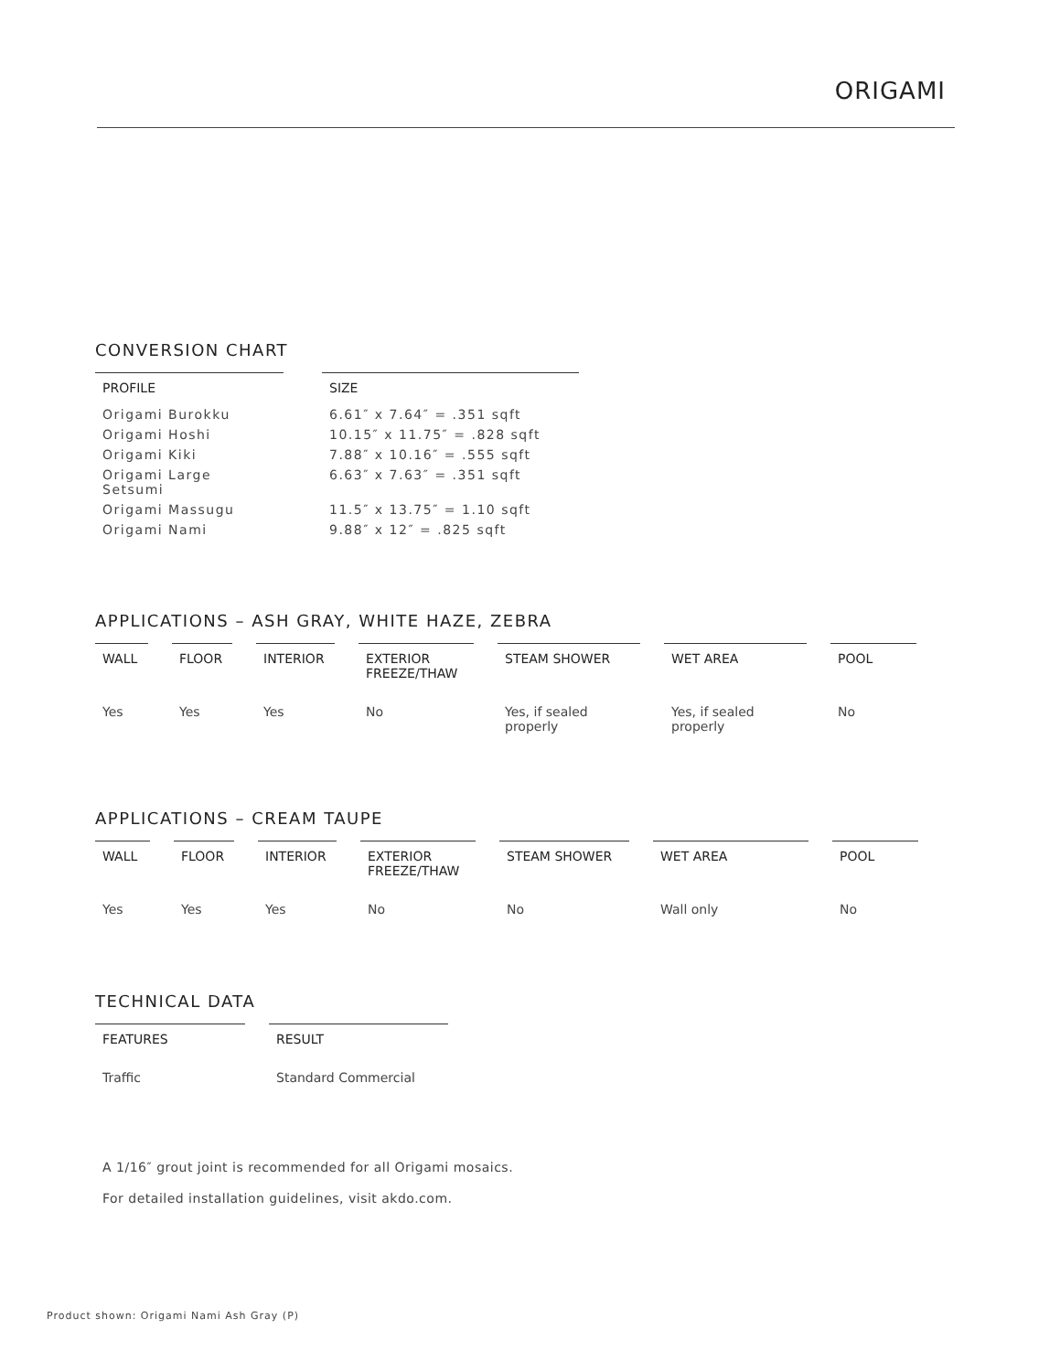ORIGAMI
CONVERSION CHART
| PROFILE | | SIZE |
| --- | --- | --- |
| Origami Burokku | | 6.61″ x 7.64″ = .351 sqft |
| Origami Hoshi | | 10.15″ x 11.75″ = .828 sqft |
| Origami Kiki | | 7.88″ x 10.16″ = .555 sqft |
| Origami Large Setsumi | | 6.63″ x 7.63″ = .351 sqft |
| Origami Massugu | | 11.5″ x 13.75″ = 1.10 sqft |
| Origami Nami | | 9.88″ x 12″ = .825 sqft |
APPLICATIONS – ASH GRAY, WHITE HAZE, ZEBRA
| WALL | | FLOOR | | INTERIOR | | EXTERIOR FREEZE/THAW | | STEAM SHOWER | | WET AREA | | POOL |
| --- | --- | --- | --- | --- | --- | --- | --- | --- | --- | --- | --- | --- |
| Yes | | Yes | | Yes | | No | | Yes, if sealed properly | | Yes, if sealed properly | | No |
APPLICATIONS – CREAM TAUPE
| WALL | | FLOOR | | INTERIOR | | EXTERIOR FREEZE/THAW | | STEAM SHOWER | | WET AREA | | POOL |
| --- | --- | --- | --- | --- | --- | --- | --- | --- | --- | --- | --- | --- |
| Yes | | Yes | | Yes | | No | | No | | Wall only | | No |
TECHNICAL DATA
| FEATURES | | RESULT |
| --- | --- | --- |
| Traffic | | Standard Commercial |
A 1/16″ grout joint is recommended for all Origami mosaics.
For detailed installation guidelines, visit akdo.com.
Product shown: Origami Nami Ash Gray (P)